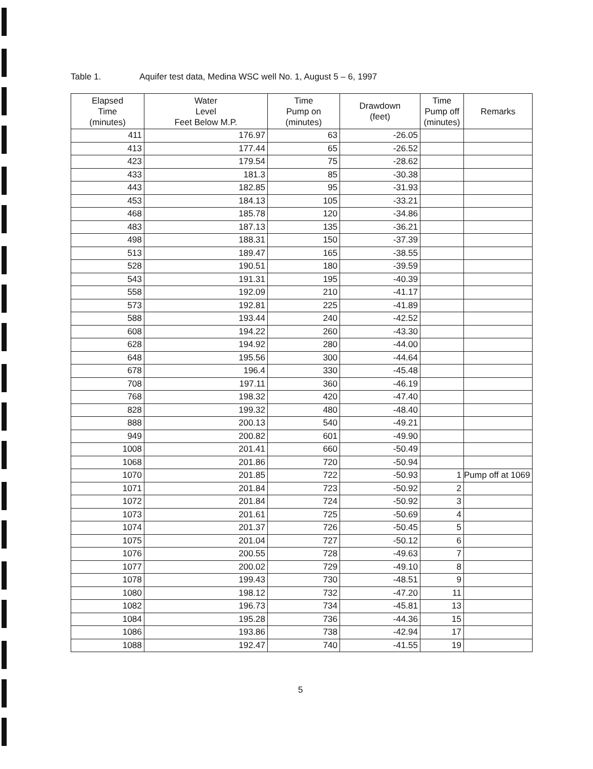Table 1. Aquifer test data, Medina WSC well No. 1, August 5 – 6, 1997
| Elapsed Time (minutes) | Water Level Feet Below M.P. | Time Pump on (minutes) | Drawdown (feet) | Time Pump off (minutes) | Remarks |
| --- | --- | --- | --- | --- | --- |
| 411 | 176.97 | 63 | -26.05 | | |
| 413 | 177.44 | 65 | -26.52 | | |
| 423 | 179.54 | 75 | -28.62 | | |
| 433 | 181.3 | 85 | -30.38 | | |
| 443 | 182.85 | 95 | -31.93 | | |
| 453 | 184.13 | 105 | -33.21 | | |
| 468 | 185.78 | 120 | -34.86 | | |
| 483 | 187.13 | 135 | -36.21 | | |
| 498 | 188.31 | 150 | -37.39 | | |
| 513 | 189.47 | 165 | -38.55 | | |
| 528 | 190.51 | 180 | -39.59 | | |
| 543 | 191.31 | 195 | -40.39 | | |
| 558 | 192.09 | 210 | -41.17 | | |
| 573 | 192.81 | 225 | -41.89 | | |
| 588 | 193.44 | 240 | -42.52 | | |
| 608 | 194.22 | 260 | -43.30 | | |
| 628 | 194.92 | 280 | -44.00 | | |
| 648 | 195.56 | 300 | -44.64 | | |
| 678 | 196.4 | 330 | -45.48 | | |
| 708 | 197.11 | 360 | -46.19 | | |
| 768 | 198.32 | 420 | -47.40 | | |
| 828 | 199.32 | 480 | -48.40 | | |
| 888 | 200.13 | 540 | -49.21 | | |
| 949 | 200.82 | 601 | -49.90 | | |
| 1008 | 201.41 | 660 | -50.49 | | |
| 1068 | 201.86 | 720 | -50.94 | | |
| 1070 | 201.85 | 722 | -50.93 | 1 | Pump off at 1069 |
| 1071 | 201.84 | 723 | -50.92 | 2 | |
| 1072 | 201.84 | 724 | -50.92 | 3 | |
| 1073 | 201.61 | 725 | -50.69 | 4 | |
| 1074 | 201.37 | 726 | -50.45 | 5 | |
| 1075 | 201.04 | 727 | -50.12 | 6 | |
| 1076 | 200.55 | 728 | -49.63 | 7 | |
| 1077 | 200.02 | 729 | -49.10 | 8 | |
| 1078 | 199.43 | 730 | -48.51 | 9 | |
| 1080 | 198.12 | 732 | -47.20 | 11 | |
| 1082 | 196.73 | 734 | -45.81 | 13 | |
| 1084 | 195.28 | 736 | -44.36 | 15 | |
| 1086 | 193.86 | 738 | -42.94 | 17 | |
| 1088 | 192.47 | 740 | -41.55 | 19 | |
5